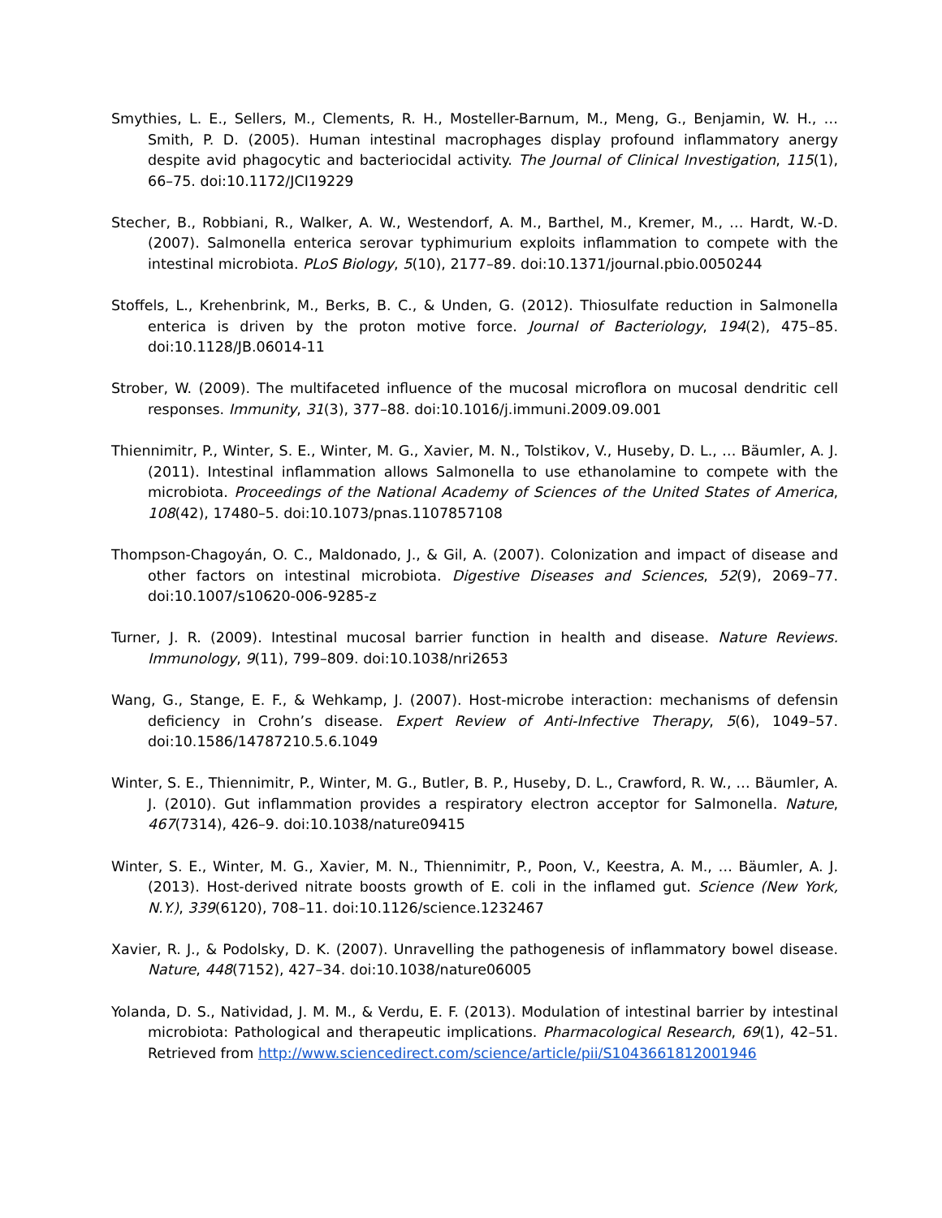Smythies, L. E., Sellers, M., Clements, R. H., Mosteller-Barnum, M., Meng, G., Benjamin, W. H., … Smith, P. D. (2005). Human intestinal macrophages display profound inflammatory anergy despite avid phagocytic and bacteriocidal activity. The Journal of Clinical Investigation, 115(1), 66–75. doi:10.1172/JCI19229
Stecher, B., Robbiani, R., Walker, A. W., Westendorf, A. M., Barthel, M., Kremer, M., … Hardt, W.-D. (2007). Salmonella enterica serovar typhimurium exploits inflammation to compete with the intestinal microbiota. PLoS Biology, 5(10), 2177–89. doi:10.1371/journal.pbio.0050244
Stoffels, L., Krehenbrink, M., Berks, B. C., & Unden, G. (2012). Thiosulfate reduction in Salmonella enterica is driven by the proton motive force. Journal of Bacteriology, 194(2), 475–85. doi:10.1128/JB.06014-11
Strober, W. (2009). The multifaceted influence of the mucosal microflora on mucosal dendritic cell responses. Immunity, 31(3), 377–88. doi:10.1016/j.immuni.2009.09.001
Thiennimitr, P., Winter, S. E., Winter, M. G., Xavier, M. N., Tolstikov, V., Huseby, D. L., … Bäumler, A. J. (2011). Intestinal inflammation allows Salmonella to use ethanolamine to compete with the microbiota. Proceedings of the National Academy of Sciences of the United States of America, 108(42), 17480–5. doi:10.1073/pnas.1107857108
Thompson-Chagoyán, O. C., Maldonado, J., & Gil, A. (2007). Colonization and impact of disease and other factors on intestinal microbiota. Digestive Diseases and Sciences, 52(9), 2069–77. doi:10.1007/s10620-006-9285-z
Turner, J. R. (2009). Intestinal mucosal barrier function in health and disease. Nature Reviews. Immunology, 9(11), 799–809. doi:10.1038/nri2653
Wang, G., Stange, E. F., & Wehkamp, J. (2007). Host-microbe interaction: mechanisms of defensin deficiency in Crohn’s disease. Expert Review of Anti-Infective Therapy, 5(6), 1049–57. doi:10.1586/14787210.5.6.1049
Winter, S. E., Thiennimitr, P., Winter, M. G., Butler, B. P., Huseby, D. L., Crawford, R. W., … Bäumler, A. J. (2010). Gut inflammation provides a respiratory electron acceptor for Salmonella. Nature, 467(7314), 426–9. doi:10.1038/nature09415
Winter, S. E., Winter, M. G., Xavier, M. N., Thiennimitr, P., Poon, V., Keestra, A. M., … Bäumler, A. J. (2013). Host-derived nitrate boosts growth of E. coli in the inflamed gut. Science (New York, N.Y.), 339(6120), 708–11. doi:10.1126/science.1232467
Xavier, R. J., & Podolsky, D. K. (2007). Unravelling the pathogenesis of inflammatory bowel disease. Nature, 448(7152), 427–34. doi:10.1038/nature06005
Yolanda, D. S., Natividad, J. M. M., & Verdu, E. F. (2013). Modulation of intestinal barrier by intestinal microbiota: Pathological and therapeutic implications. Pharmacological Research, 69(1), 42–51. Retrieved from http://www.sciencedirect.com/science/article/pii/S1043661812001946